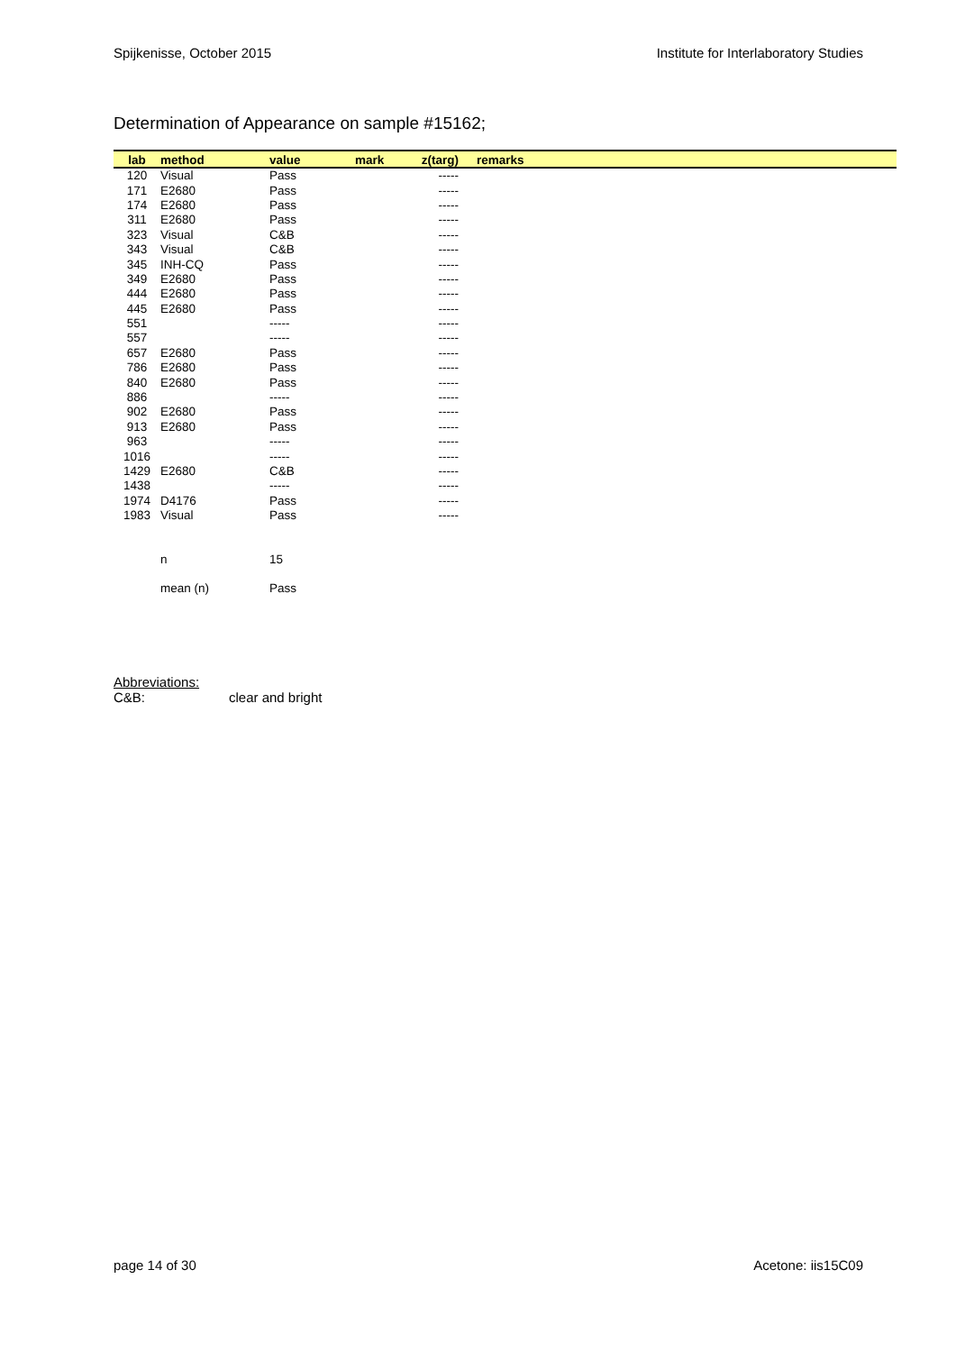Spijkenisse, October 2015 Institute for Interlaboratory Studies
Determination of Appearance on sample #15162;
| lab | method | value | mark | z(targ) | remarks |
| --- | --- | --- | --- | --- | --- |
| 120 | Visual | Pass | | ----- | |
| 171 | E2680 | Pass | | ----- | |
| 174 | E2680 | Pass | | ----- | |
| 311 | E2680 | Pass | | ----- | |
| 323 | Visual | C&B | | ----- | |
| 343 | Visual | C&B | | ----- | |
| 345 | INH-CQ | Pass | | ----- | |
| 349 | E2680 | Pass | | ----- | |
| 444 | E2680 | Pass | | ----- | |
| 445 | E2680 | Pass | | ----- | |
| 551 | | ----- | | ----- | |
| 557 | | ----- | | ----- | |
| 657 | E2680 | Pass | | ----- | |
| 786 | E2680 | Pass | | ----- | |
| 840 | E2680 | Pass | | ----- | |
| 886 | | ----- | | ----- | |
| 902 | E2680 | Pass | | ----- | |
| 913 | E2680 | Pass | | ----- | |
| 963 | | ----- | | ----- | |
| 1016 | | ----- | | ----- | |
| 1429 | E2680 | C&B | | ----- | |
| 1438 | | ----- | | ----- | |
| 1974 | D4176 | Pass | | ----- | |
| 1983 | Visual | Pass | | ----- | |
| | n | 15 | | | |
| | mean (n) | Pass | | | |
Abbreviations:
C&B: clear and bright
page 14 of 30 Acetone: iis15C09